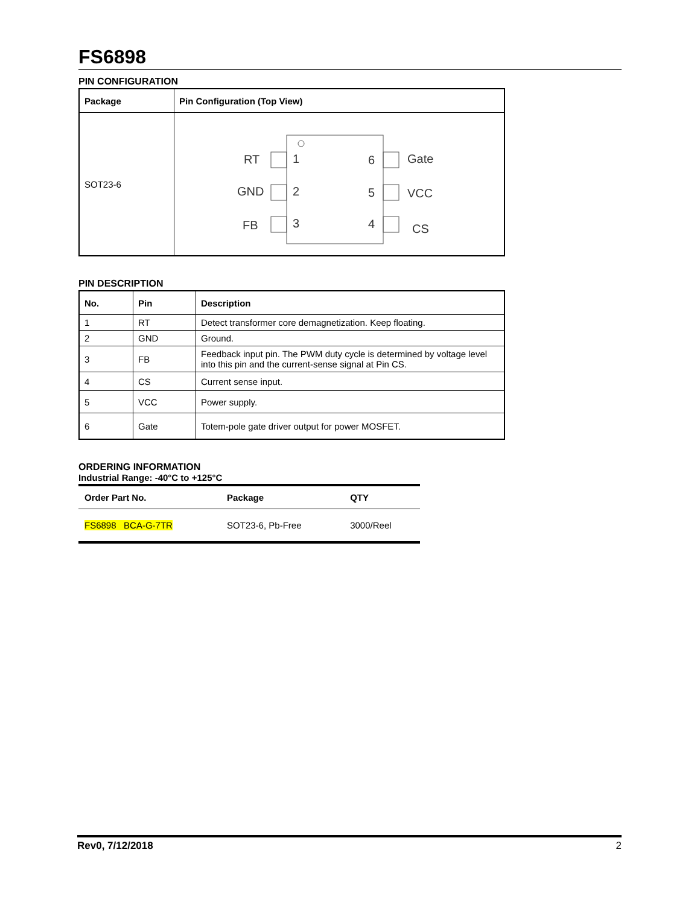FS6898
PIN CONFIGURATION
| Package | Pin Configuration (Top View) |
| --- | --- |
| SOT23-6 | RT GND FB 1 2 3 6 5 4 Gate VCC CS |
PIN DESCRIPTION
| No. | Pin | Description |
| --- | --- | --- |
| 1 | RT | Detect transformer core demagnetization. Keep floating. |
| 2 | GND | Ground. |
| 3 | FB | Feedback input pin. The PWM duty cycle is determined by voltage level into this pin and the current-sense signal at Pin CS. |
| 4 | CS | Current sense input. |
| 5 | VCC | Power supply. |
| 6 | Gate | Totem-pole gate driver output for power MOSFET. |
ORDERING INFORMATION
Industrial Range: -40°C to +125°C
| Order Part No. | Package | QTY |
| --- | --- | --- |
| FS6898 BCA-G-7TR | SOT23-6, Pb-Free | 3000/Reel |
Rev0, 7/12/2018 2